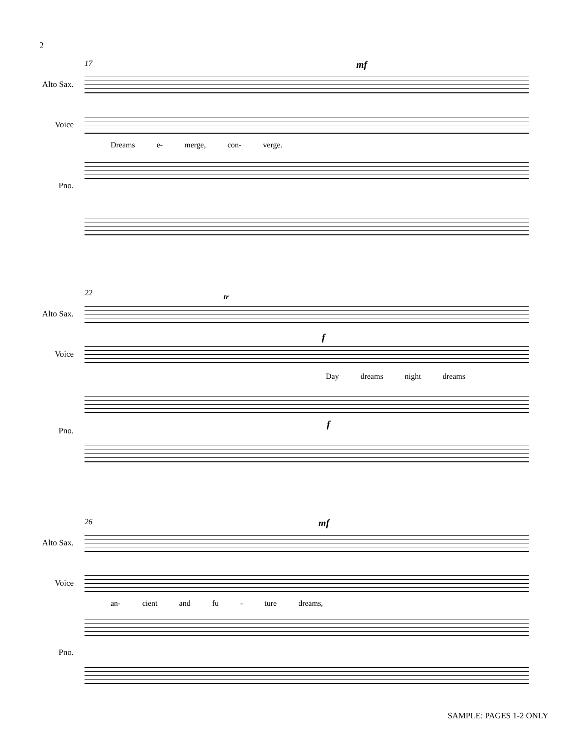2
17 mf
Alto Sax.
Voice
Dreams e- merge, con- verge.
Pno.
22 tr
Alto Sax.
f
Voice
Day dreams night dreams
f
Pno.
26 mf
Alto Sax.
Voice
an- cient and fu - ture dreams,
Pno.
SAMPLE: PAGES 1-2 ONLY